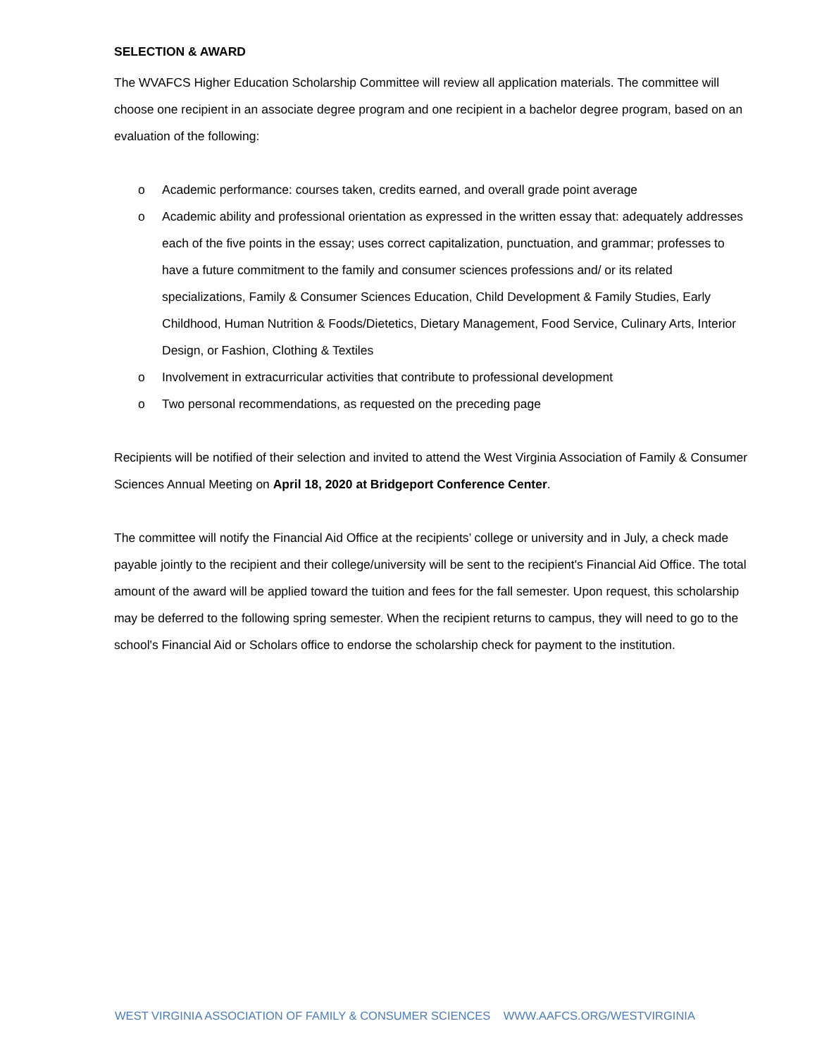SELECTION & AWARD
The WVAFCS Higher Education Scholarship Committee will review all application materials. The committee will choose one recipient in an associate degree program and one recipient in a bachelor degree program, based on an evaluation of the following:
o Academic performance: courses taken, credits earned, and overall grade point average
o Academic ability and professional orientation as expressed in the written essay that: adequately addresses each of the five points in the essay; uses correct capitalization, punctuation, and grammar; professes to have a future commitment to the family and consumer sciences professions and/ or its related specializations, Family & Consumer Sciences Education, Child Development & Family Studies, Early Childhood, Human Nutrition & Foods/Dietetics, Dietary Management, Food Service, Culinary Arts, Interior Design, or Fashion, Clothing & Textiles
o Involvement in extracurricular activities that contribute to professional development
o Two personal recommendations, as requested on the preceding page
Recipients will be notified of their selection and invited to attend the West Virginia Association of Family & Consumer Sciences Annual Meeting on April 18, 2020 at Bridgeport Conference Center.
The committee will notify the Financial Aid Office at the recipients’ college or university and in July, a check made payable jointly to the recipient and their college/university will be sent to the recipient's Financial Aid Office. The total amount of the award will be applied toward the tuition and fees for the fall semester. Upon request, this scholarship may be deferred to the following spring semester. When the recipient returns to campus, they will need to go to the school's Financial Aid or Scholars office to endorse the scholarship check for payment to the institution.
WEST VIRGINIA ASSOCIATION OF FAMILY & CONSUMER SCIENCES WWW.AAFCS.ORG/WESTVIRGINIA